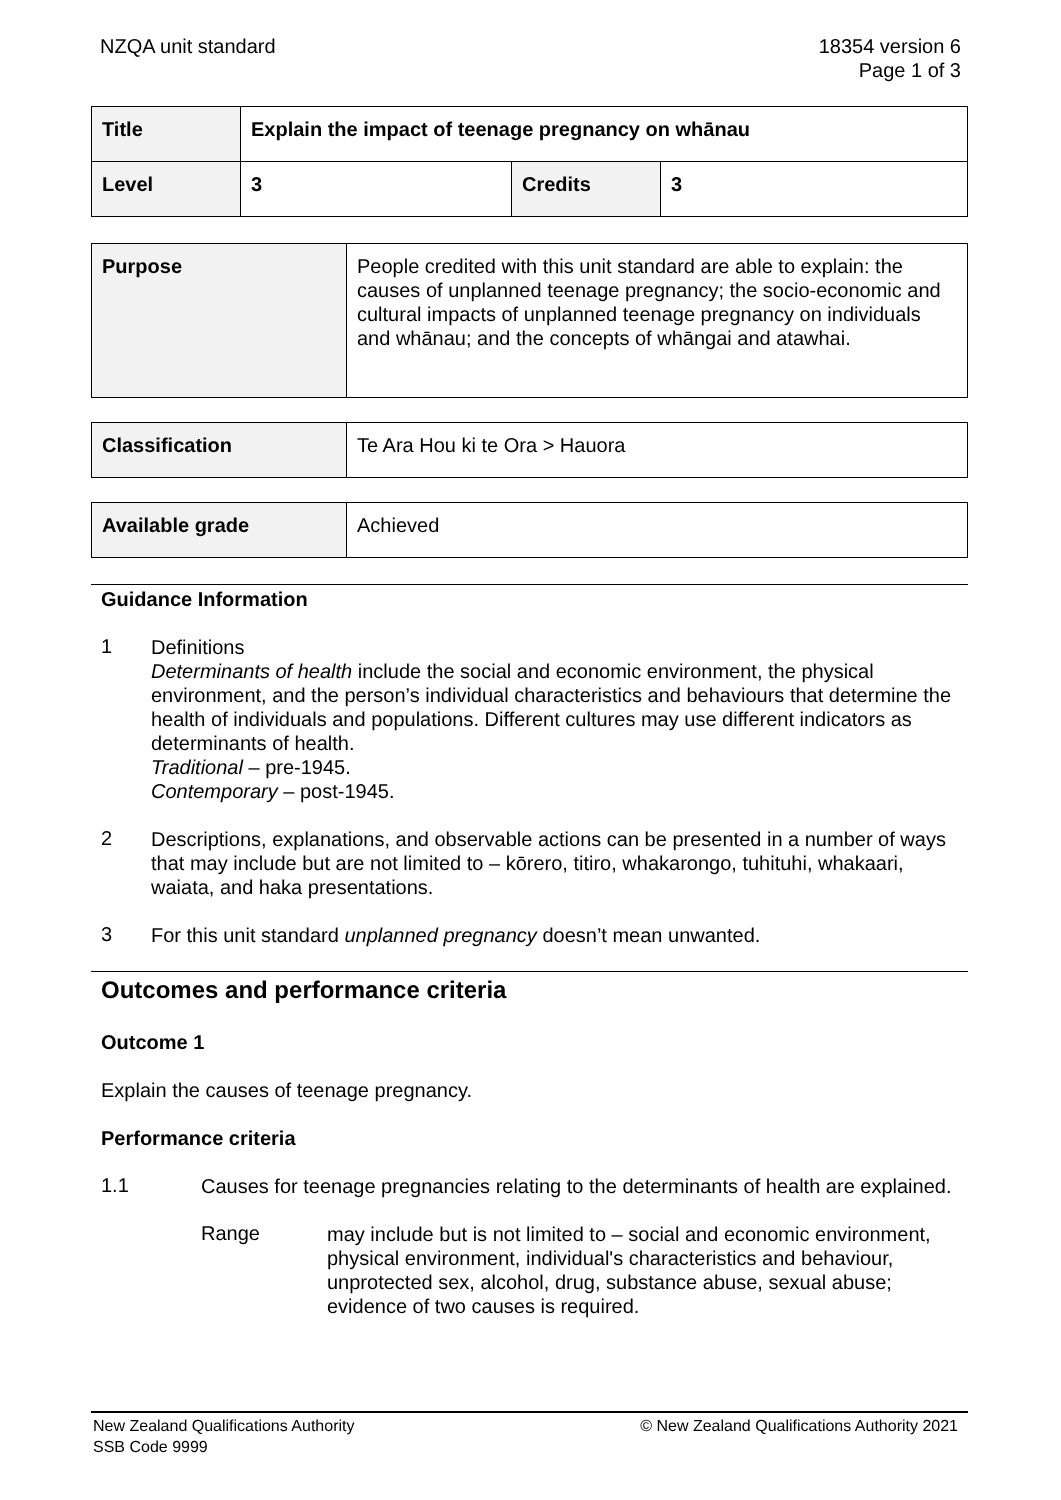NZQA unit standard 18354 version 6
Page 1 of 3
| Title | Explain the impact of teenage pregnancy on whānau | | |
| Level | 3 | Credits | 3 |
| Purpose | People credited with this unit standard are able to explain: the causes of unplanned teenage pregnancy; the socio-economic and cultural impacts of unplanned teenage pregnancy on individuals and whānau; and the concepts of whāngai and atawhai. |
| Classification | Te Ara Hou ki te Ora > Hauora |
| Available grade | Achieved |
Guidance Information
1
Definitions
Determinants of health include the social and economic environment, the physical environment, and the person’s individual characteristics and behaviours that determine the health of individuals and populations. Different cultures may use different indicators as determinants of health.
Traditional – pre-1945.
Contemporary – post-1945.
2
Descriptions, explanations, and observable actions can be presented in a number of ways that may include but are not limited to – kōrero, titiro, whakarongo, tuhituhi, whakaari, waiata, and haka presentations.
3
For this unit standard unplanned pregnancy doesn’t mean unwanted.
Outcomes and performance criteria
Outcome 1
Explain the causes of teenage pregnancy.
Performance criteria
1.1
Causes for teenage pregnancies relating to the determinants of health are explained.
Range
may include but is not limited to – social and economic environment, physical environment, individual's characteristics and behaviour, unprotected sex, alcohol, drug, substance abuse, sexual abuse;
evidence of two causes is required.
New Zealand Qualifications Authority
SSB Code 9999
© New Zealand Qualifications Authority 2021